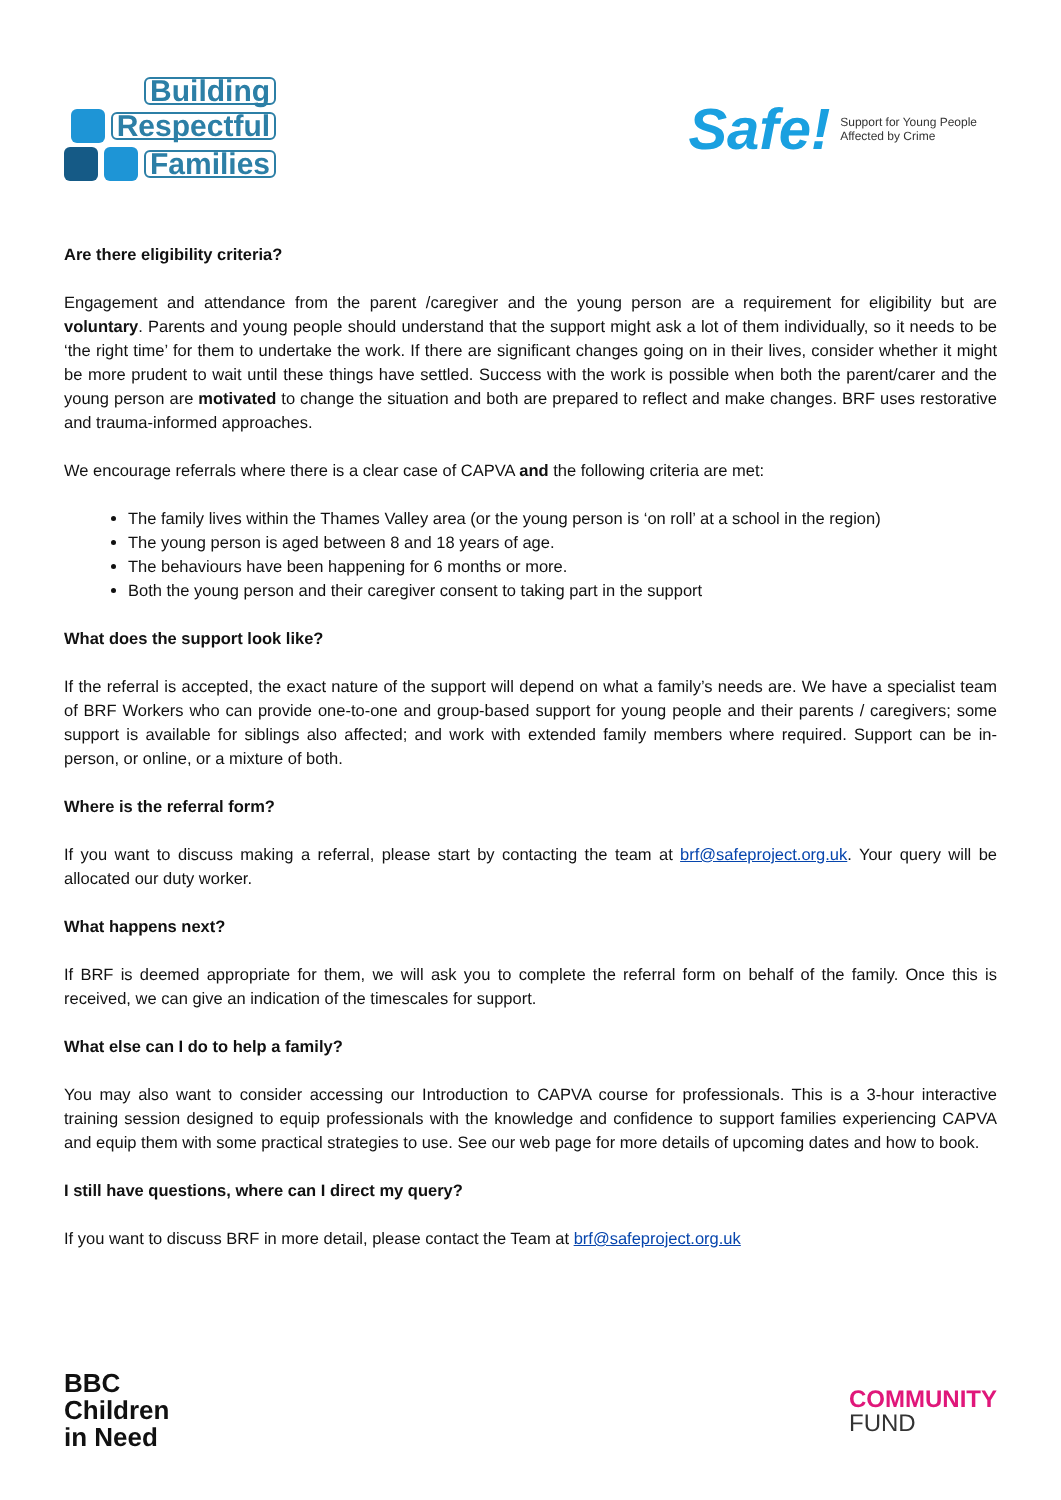Building
Respectful
Families
Safe! Support for Young People
Affected by Crime
Are there eligibility criteria?
Engagement and attendance from the parent /caregiver and the young person are a requirement for eligibility but are voluntary. Parents and young people should understand that the support might ask a lot of them individually, so it needs to be ‘the right time’ for them to undertake the work. If there are significant changes going on in their lives, consider whether it might be more prudent to wait until these things have settled. Success with the work is possible when both the parent/carer and the young person are motivated to change the situation and both are prepared to reflect and make changes. BRF uses restorative and trauma-informed approaches.
We encourage referrals where there is a clear case of CAPVA and the following criteria are met:
The family lives within the Thames Valley area (or the young person is ‘on roll’ at a school in the region)
The young person is aged between 8 and 18 years of age.
The behaviours have been happening for 6 months or more.
Both the young person and their caregiver consent to taking part in the support
What does the support look like?
If the referral is accepted, the exact nature of the support will depend on what a family’s needs are. We have a specialist team of BRF Workers who can provide one-to-one and group-based support for young people and their parents / caregivers; some support is available for siblings also affected; and work with extended family members where required. Support can be in-person, or online, or a mixture of both.
Where is the referral form?
If you want to discuss making a referral, please start by contacting the team at brf@safeproject.org.uk. Your query will be allocated our duty worker.
What happens next?
If BRF is deemed appropriate for them, we will ask you to complete the referral form on behalf of the family. Once this is received, we can give an indication of the timescales for support.
What else can I do to help a family?
You may also want to consider accessing our Introduction to CAPVA course for professionals. This is a 3-hour interactive training session designed to equip professionals with the knowledge and confidence to support families experiencing CAPVA and equip them with some practical strategies to use. See our web page for more details of upcoming dates and how to book.
I still have questions, where can I direct my query?
If you want to discuss BRF in more detail, please contact the Team at brf@safeproject.org.uk
BBC
Children
in Need
COMMUNITY
FUND